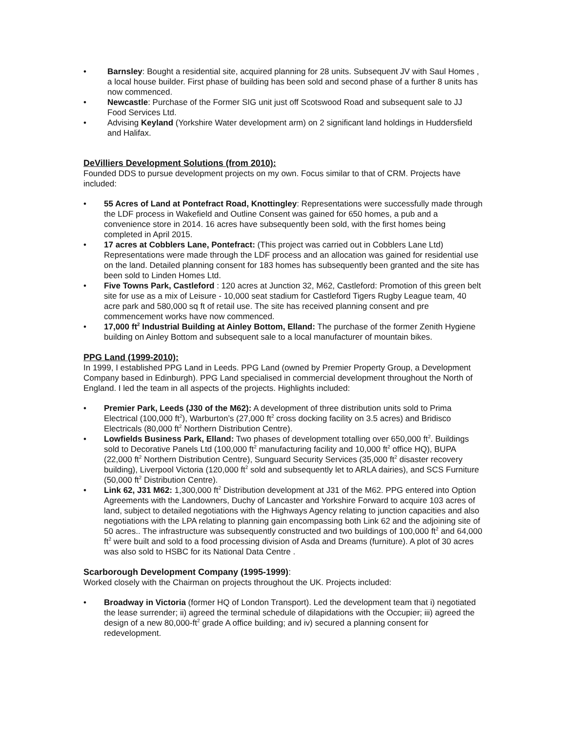• Barnsley: Bought a residential site, acquired planning for 28 units. Subsequent JV with Saul Homes , a local house builder. First phase of building has been sold and second phase of a further 8 units has now commenced.
• Newcastle: Purchase of the Former SIG unit just off Scotswood Road and subsequent sale to JJ Food Services Ltd.
• Advising Keyland (Yorkshire Water development arm) on 2 significant land holdings in Huddersfield and Halifax.
DeVilliers Development Solutions (from 2010):
Founded DDS to pursue development projects on my own. Focus similar to that of CRM. Projects have included:
• 55 Acres of Land at Pontefract Road, Knottingley: Representations were successfully made through the LDF process in Wakefield and Outline Consent was gained for 650 homes, a pub and a convenience store in 2014. 16 acres have subsequently been sold, with the first homes being completed in April 2015.
• 17 acres at Cobblers Lane, Pontefract: (This project was carried out in Cobblers Lane Ltd) Representations were made through the LDF process and an allocation was gained for residential use on the land. Detailed planning consent for 183 homes has subsequently been granted and the site has been sold to Linden Homes Ltd.
• Five Towns Park, Castleford : 120 acres at Junction 32, M62, Castleford: Promotion of this green belt site for use as a mix of Leisure - 10,000 seat stadium for Castleford Tigers Rugby League team, 40 acre park and 580,000 sq ft of retail use. The site has received planning consent and pre commencement works have now commenced.
• 17,000 ft<sup>2</sup> Industrial Building at Ainley Bottom, Elland: The purchase of the former Zenith Hygiene building on Ainley Bottom and subsequent sale to a local manufacturer of mountain bikes.
PPG Land (1999-2010):
In 1999, I established PPG Land in Leeds. PPG Land (owned by Premier Property Group, a Development Company based in Edinburgh). PPG Land specialised in commercial development throughout the North of England. I led the team in all aspects of the projects. Highlights included:
• Premier Park, Leeds (J30 of the M62): A development of three distribution units sold to Prima Electrical (100,000 ft<sup>2</sup>), Warburton’s (27,000 ft<sup>2</sup> cross docking facility on 3.5 acres) and Bridisco Electricals (80,000 ft<sup>2</sup> Northern Distribution Centre).
• Lowfields Business Park, Elland: Two phases of development totalling over 650,000 ft<sup>2</sup>. Buildings sold to Decorative Panels Ltd (100,000 ft<sup>2</sup> manufacturing facility and 10,000 ft<sup>2</sup> office HQ), BUPA (22,000 ft<sup>2</sup> Northern Distribution Centre), Sunguard Security Services (35,000 ft<sup>2</sup> disaster recovery building), Liverpool Victoria (120,000 ft<sup>2</sup> sold and subsequently let to ARLA dairies), and SCS Furniture (50,000 ft<sup>2</sup> Distribution Centre).
• Link 62, J31 M62: 1,300,000 ft<sup>2</sup> Distribution development at J31 of the M62. PPG entered into Option Agreements with the Landowners, Duchy of Lancaster and Yorkshire Forward to acquire 103 acres of land, subject to detailed negotiations with the Highways Agency relating to junction capacities and also negotiations with the LPA relating to planning gain encompassing both Link 62 and the adjoining site of 50 acres.. The infrastructure was subsequently constructed and two buildings of 100,000 ft<sup>2</sup> and 64,000 ft<sup>2</sup> were built and sold to a food processing division of Asda and Dreams (furniture). A plot of 30 acres was also sold to HSBC for its National Data Centre .
Scarborough Development Company (1995-1999):
Worked closely with the Chairman on projects throughout the UK. Projects included:
• Broadway in Victoria (former HQ of London Transport). Led the development team that i) negotiated the lease surrender; ii) agreed the terminal schedule of dilapidations with the Occupier; iii) agreed the design of a new 80,000-ft<sup>2</sup> grade A office building; and iv) secured a planning consent for redevelopment.